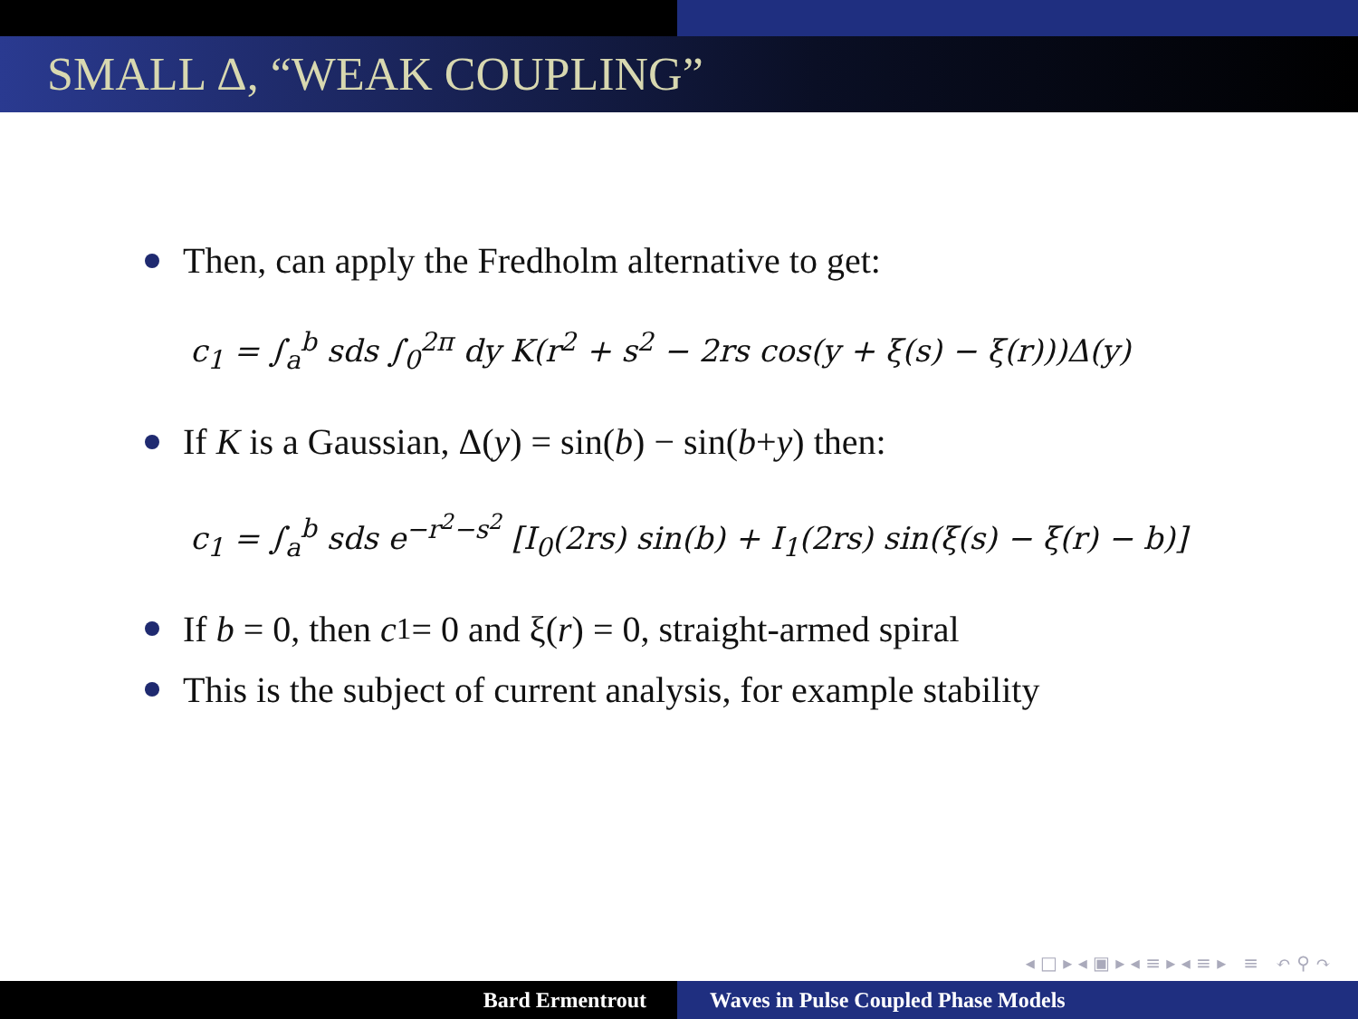SMALL Δ, “WEAK COUPLING”
Then, can apply the Fredholm alternative to get:
c<sub>1</sub> = ∫<sub>a</sub><sup>b</sup> sds ∫<sub>0</sub><sup>2π</sup> dy K(r<sup>2</sup> + s<sup>2</sup> − 2rs cos(y + ξ(s) − ξ(r)))Δ(y)
If K is a Gaussian, Δ(y) = sin(b) − sin(b + y) then:
c<sub>1</sub> = ∫<sub>a</sub><sup>b</sup> sds e<sup>−r<sup>2</sup>−s<sup>2</sup></sup> [I<sub>0</sub>(2rs) sin(b) + I<sub>1</sub>(2rs) sin(ξ(s) − ξ(r) − b)]
If b = 0, then c<sub>1</sub> = 0 and ξ(r) = 0, straight-armed spiral
This is the subject of current analysis, for example stability
◂ □ ▸ ◂ ▣ ▸ ◂ ≡ ▸ ◂ ≡ ▸ ≡ ↶ ⚲ ↷
Bard Ermentrout Waves in Pulse Coupled Phase Models